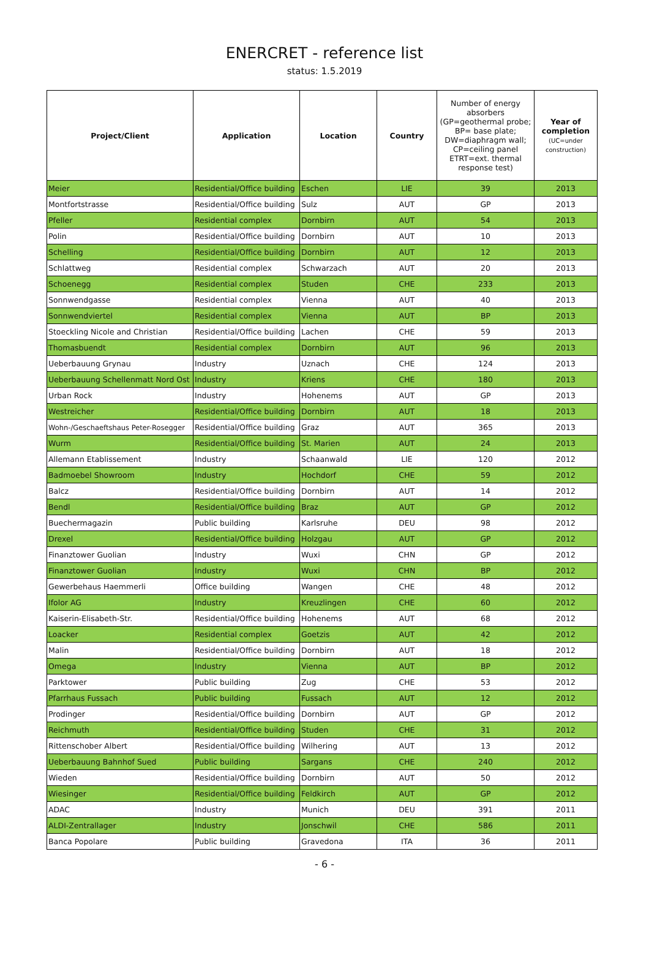ENERCRET - reference list
status: 1.5.2019
| Project/Client | Application | Location | Country | Number of energy absorbers (GP=geothermal probe; BP= base plate; DW=diaphragm wall; CP=ceiling panel ETRT=ext. thermal response test) | Year of completion (UC=under construction) |
| --- | --- | --- | --- | --- | --- |
| Meier | Residential/Office building | Eschen | LIE | 39 | 2013 |
| Montfortstrasse | Residential/Office building | Sulz | AUT | GP | 2013 |
| Pfeller | Residential complex | Dornbirn | AUT | 54 | 2013 |
| Polin | Residential/Office building | Dornbirn | AUT | 10 | 2013 |
| Schelling | Residential/Office building | Dornbirn | AUT | 12 | 2013 |
| Schlattweg | Residential complex | Schwarzach | AUT | 20 | 2013 |
| Schoenegg | Residential complex | Studen | CHE | 233 | 2013 |
| Sonnwendgasse | Residential complex | Vienna | AUT | 40 | 2013 |
| Sonnwendviertel | Residential complex | Vienna | AUT | BP | 2013 |
| Stoeckling Nicole and Christian | Residential/Office building | Lachen | CHE | 59 | 2013 |
| Thomasbuendt | Residential complex | Dornbirn | AUT | 96 | 2013 |
| Ueberbauung Grynau | Industry | Uznach | CHE | 124 | 2013 |
| Ueberbauung Schellenmatt Nord Ost | Industry | Kriens | CHE | 180 | 2013 |
| Urban Rock | Industry | Hohenems | AUT | GP | 2013 |
| Westreicher | Residential/Office building | Dornbirn | AUT | 18 | 2013 |
| Wohn-/Geschaeftshaus Peter-Rosegger | Residential/Office building | Graz | AUT | 365 | 2013 |
| Wurm | Residential/Office building | St. Marien | AUT | 24 | 2013 |
| Allemann Etablissement | Industry | Schaanwald | LIE | 120 | 2012 |
| Badmoebel Showroom | Industry | Hochdorf | CHE | 59 | 2012 |
| Balcz | Residential/Office building | Dornbirn | AUT | 14 | 2012 |
| Bendl | Residential/Office building | Braz | AUT | GP | 2012 |
| Buechermagazin | Public building | Karlsruhe | DEU | 98 | 2012 |
| Drexel | Residential/Office building | Holzgau | AUT | GP | 2012 |
| Finanztower Guolian | Industry | Wuxi | CHN | GP | 2012 |
| Finanztower Guolian | Industry | Wuxi | CHN | BP | 2012 |
| Gewerbehaus Haemmerli | Office building | Wangen | CHE | 48 | 2012 |
| Ifolor AG | Industry | Kreuzlingen | CHE | 60 | 2012 |
| Kaiserin-Elisabeth-Str. | Residential/Office building | Hohenems | AUT | 68 | 2012 |
| Loacker | Residential complex | Goetzis | AUT | 42 | 2012 |
| Malin | Residential/Office building | Dornbirn | AUT | 18 | 2012 |
| Omega | Industry | Vienna | AUT | BP | 2012 |
| Parktower | Public building | Zug | CHE | 53 | 2012 |
| Pfarrhaus Fussach | Public building | Fussach | AUT | 12 | 2012 |
| Prodinger | Residential/Office building | Dornbirn | AUT | GP | 2012 |
| Reichmuth | Residential/Office building | Studen | CHE | 31 | 2012 |
| Rittenschober Albert | Residential/Office building | Wilhering | AUT | 13 | 2012 |
| Ueberbauung Bahnhof Sued | Public building | Sargans | CHE | 240 | 2012 |
| Wieden | Residential/Office building | Dornbirn | AUT | 50 | 2012 |
| Wiesinger | Residential/Office building | Feldkirch | AUT | GP | 2012 |
| ADAC | Industry | Munich | DEU | 391 | 2011 |
| ALDI-Zentrallager | Industry | Jonschwil | CHE | 586 | 2011 |
| Banca Popolare | Public building | Gravedona | ITA | 36 | 2011 |
- 6 -